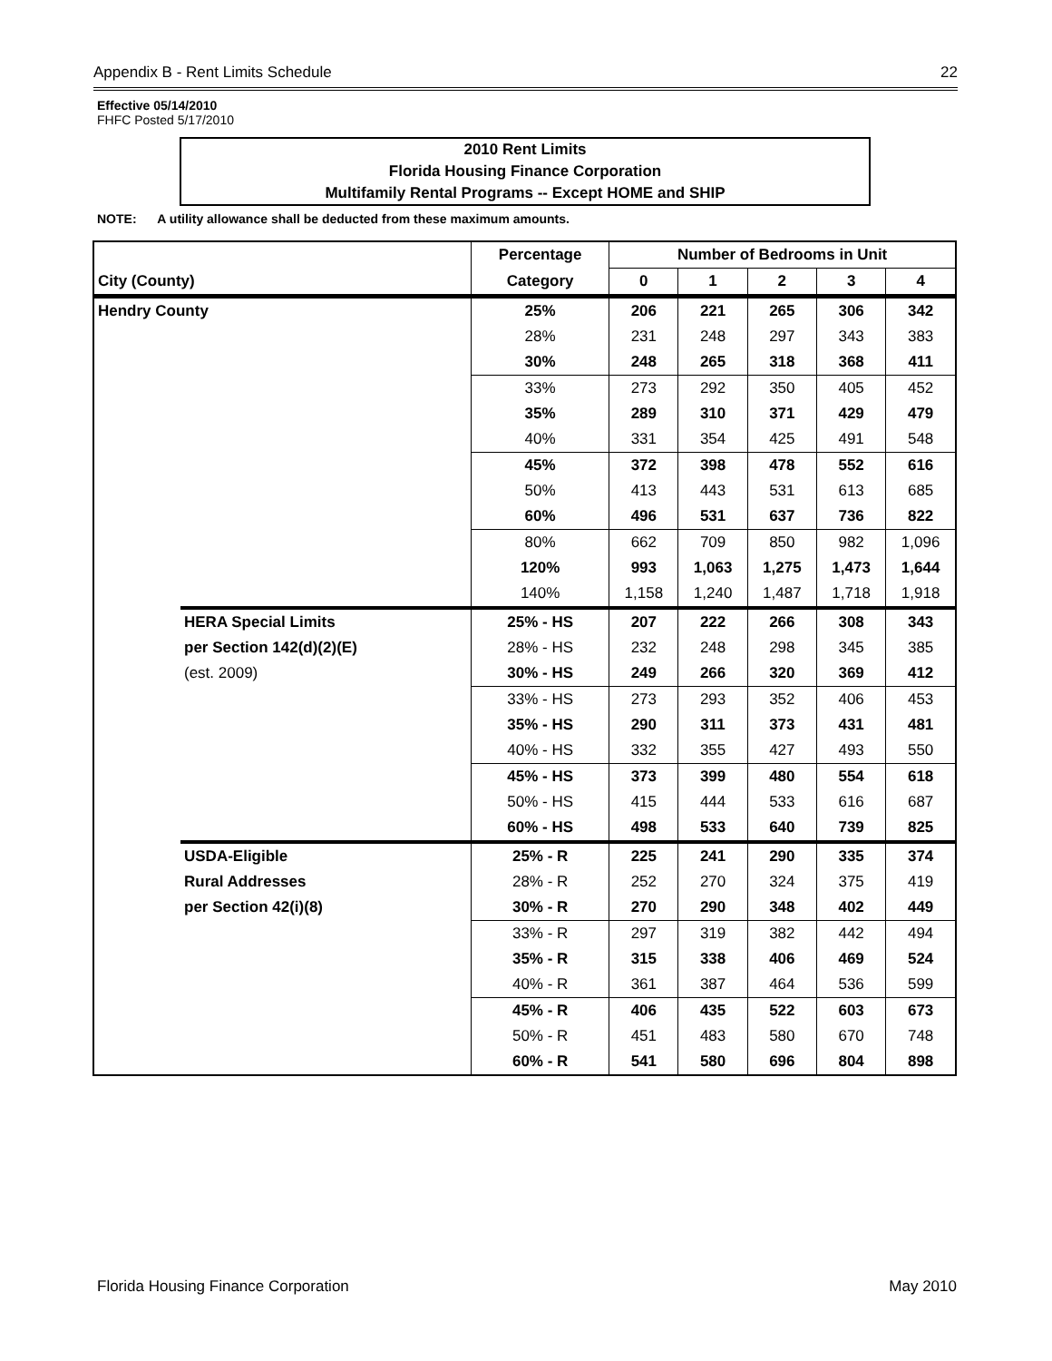Appendix B - Rent Limits Schedule 22
Effective 05/14/2010
FHFC Posted 5/17/2010
2010 Rent Limits
Florida Housing Finance Corporation
Multifamily Rental Programs -- Except HOME and SHIP
NOTE: A utility allowance shall be deducted from these maximum amounts.
| | | Percentage | Number of Bedrooms in Unit | | | | |
| --- | --- | --- | --- | --- | --- | --- | --- |
| City (County) | | Category | 0 | 1 | 2 | 3 | 4 |
| Hendry County | | 25% | 206 | 221 | 265 | 306 | 342 |
| | | 28% | 231 | 248 | 297 | 343 | 383 |
| | | 30% | 248 | 265 | 318 | 368 | 411 |
| | | 33% | 273 | 292 | 350 | 405 | 452 |
| | | 35% | 289 | 310 | 371 | 429 | 479 |
| | | 40% | 331 | 354 | 425 | 491 | 548 |
| | | 45% | 372 | 398 | 478 | 552 | 616 |
| | | 50% | 413 | 443 | 531 | 613 | 685 |
| | | 60% | 496 | 531 | 637 | 736 | 822 |
| | | 80% | 662 | 709 | 850 | 982 | 1,096 |
| | | 120% | 993 | 1,063 | 1,275 | 1,473 | 1,644 |
| | | 140% | 1,158 | 1,240 | 1,487 | 1,718 | 1,918 |
| | HERA Special Limits | 25% - HS | 207 | 222 | 266 | 308 | 343 |
| | per Section 142(d)(2)(E) | 28% - HS | 232 | 248 | 298 | 345 | 385 |
| | (est. 2009) | 30% - HS | 249 | 266 | 320 | 369 | 412 |
| | | 33% - HS | 273 | 293 | 352 | 406 | 453 |
| | | 35% - HS | 290 | 311 | 373 | 431 | 481 |
| | | 40% - HS | 332 | 355 | 427 | 493 | 550 |
| | | 45% - HS | 373 | 399 | 480 | 554 | 618 |
| | | 50% - HS | 415 | 444 | 533 | 616 | 687 |
| | | 60% - HS | 498 | 533 | 640 | 739 | 825 |
| | USDA-Eligible | 25% - R | 225 | 241 | 290 | 335 | 374 |
| | Rural Addresses | 28% - R | 252 | 270 | 324 | 375 | 419 |
| | per Section 42(i)(8) | 30% - R | 270 | 290 | 348 | 402 | 449 |
| | | 33% - R | 297 | 319 | 382 | 442 | 494 |
| | | 35% - R | 315 | 338 | 406 | 469 | 524 |
| | | 40% - R | 361 | 387 | 464 | 536 | 599 |
| | | 45% - R | 406 | 435 | 522 | 603 | 673 |
| | | 50% - R | 451 | 483 | 580 | 670 | 748 |
| | | 60% - R | 541 | 580 | 696 | 804 | 898 |
Florida Housing Finance Corporation May 2010